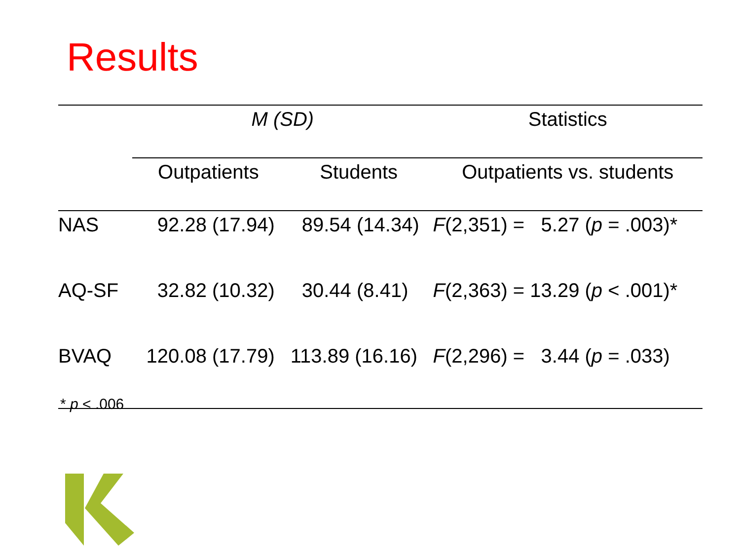Results
| | M (SD) | | Statistics |
| --- | --- | --- | --- |
| | Outpatients | Students | Outpatients vs. students |
| NAS | 92.28 (17.94) | 89.54 (14.34) | F (2,351) = 5.27 ( p = .003)* |
| AQ-SF | 32.82 (10.32) | 30.44 (8.41) | F (2,363) = 13.29 ( p < .001)* |
| BVAQ | 120.08 (17.79) | 113.89 (16.16) | F (2,296) = 3.44 ( p = .033) |
* p < .006